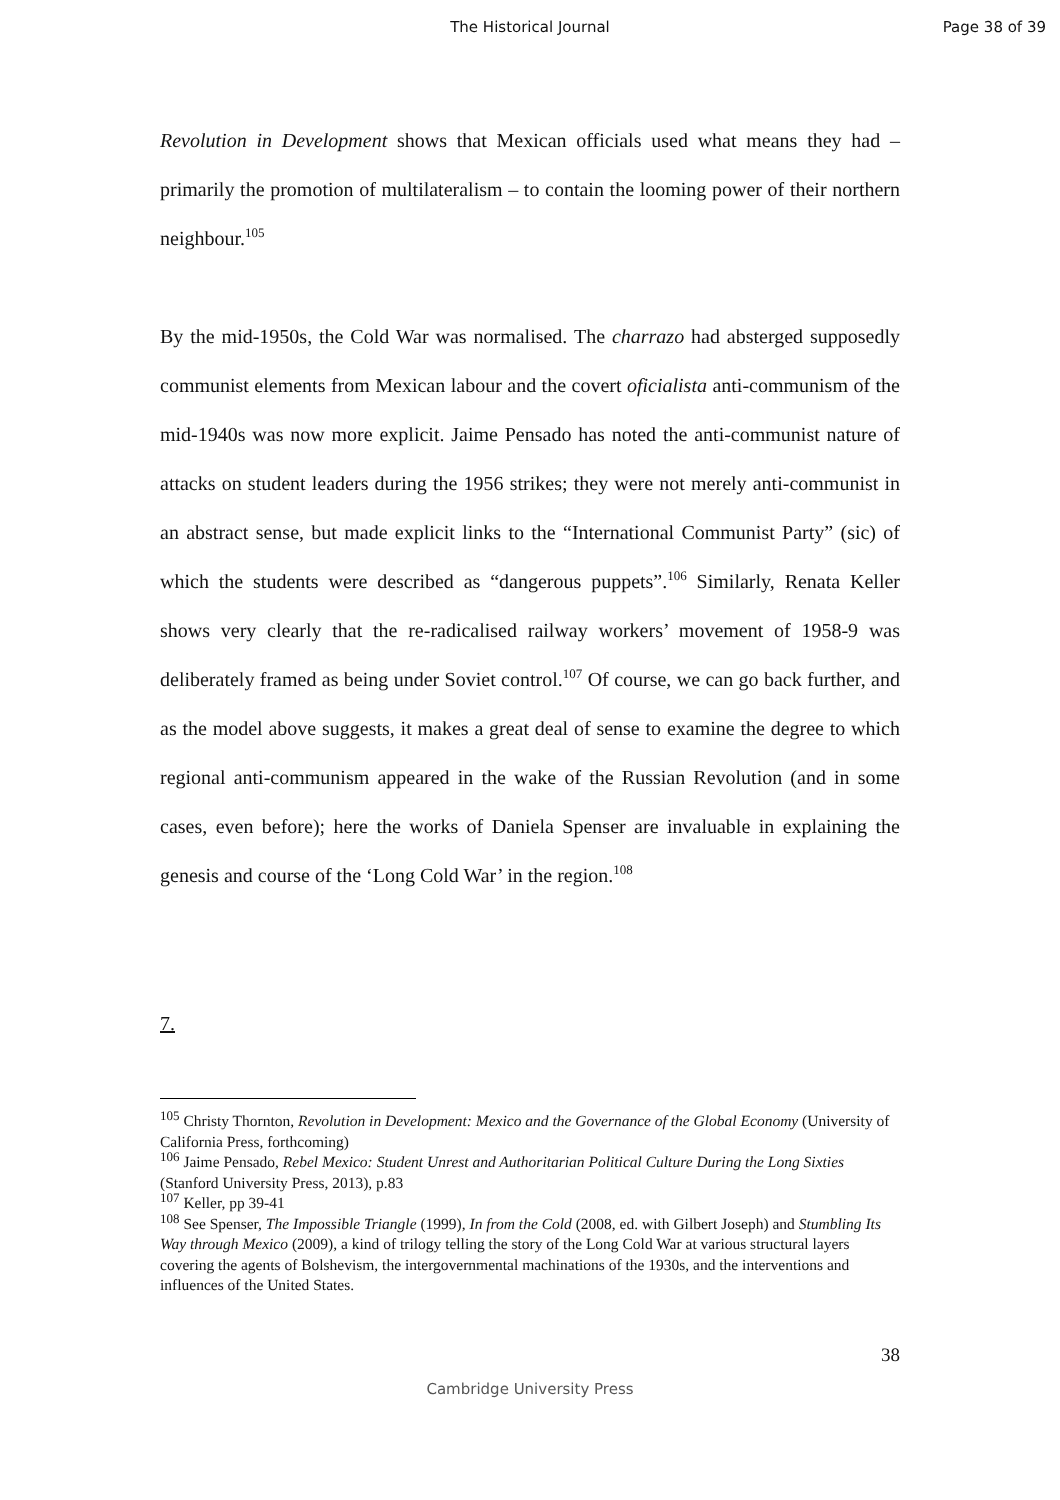The Historical Journal Page 38 of 39
Revolution in Development shows that Mexican officials used what means they had – primarily the promotion of multilateralism – to contain the looming power of their northern neighbour.<sup>105</sup>
By the mid-1950s, the Cold War was normalised. The charrazo had absterged supposedly communist elements from Mexican labour and the covert oficialista anti-communism of the mid-1940s was now more explicit. Jaime Pensado has noted the anti-communist nature of attacks on student leaders during the 1956 strikes; they were not merely anti-communist in an abstract sense, but made explicit links to the “International Communist Party” (sic) of which the students were described as “dangerous puppets”.<sup>106</sup> Similarly, Renata Keller shows very clearly that the re-radicalised railway workers’ movement of 1958-9 was deliberately framed as being under Soviet control.<sup>107</sup> Of course, we can go back further, and as the model above suggests, it makes a great deal of sense to examine the degree to which regional anti-communism appeared in the wake of the Russian Revolution (and in some cases, even before); here the works of Daniela Spenser are invaluable in explaining the genesis and course of the ‘Long Cold War’ in the region.<sup>108</sup>
7.
<sup>105</sup> Christy Thornton, Revolution in Development: Mexico and the Governance of the Global Economy (University of California Press, forthcoming)
<sup>106</sup> Jaime Pensado, Rebel Mexico: Student Unrest and Authoritarian Political Culture During the Long Sixties (Stanford University Press, 2013), p.83
<sup>107</sup> Keller, pp 39-41
<sup>108</sup> See Spenser, The Impossible Triangle (1999), In from the Cold (2008, ed. with Gilbert Joseph) and Stumbling Its Way through Mexico (2009), a kind of trilogy telling the story of the Long Cold War at various structural layers covering the agents of Bolshevism, the intergovernmental machinations of the 1930s, and the interventions and influences of the United States.
38
Cambridge University Press